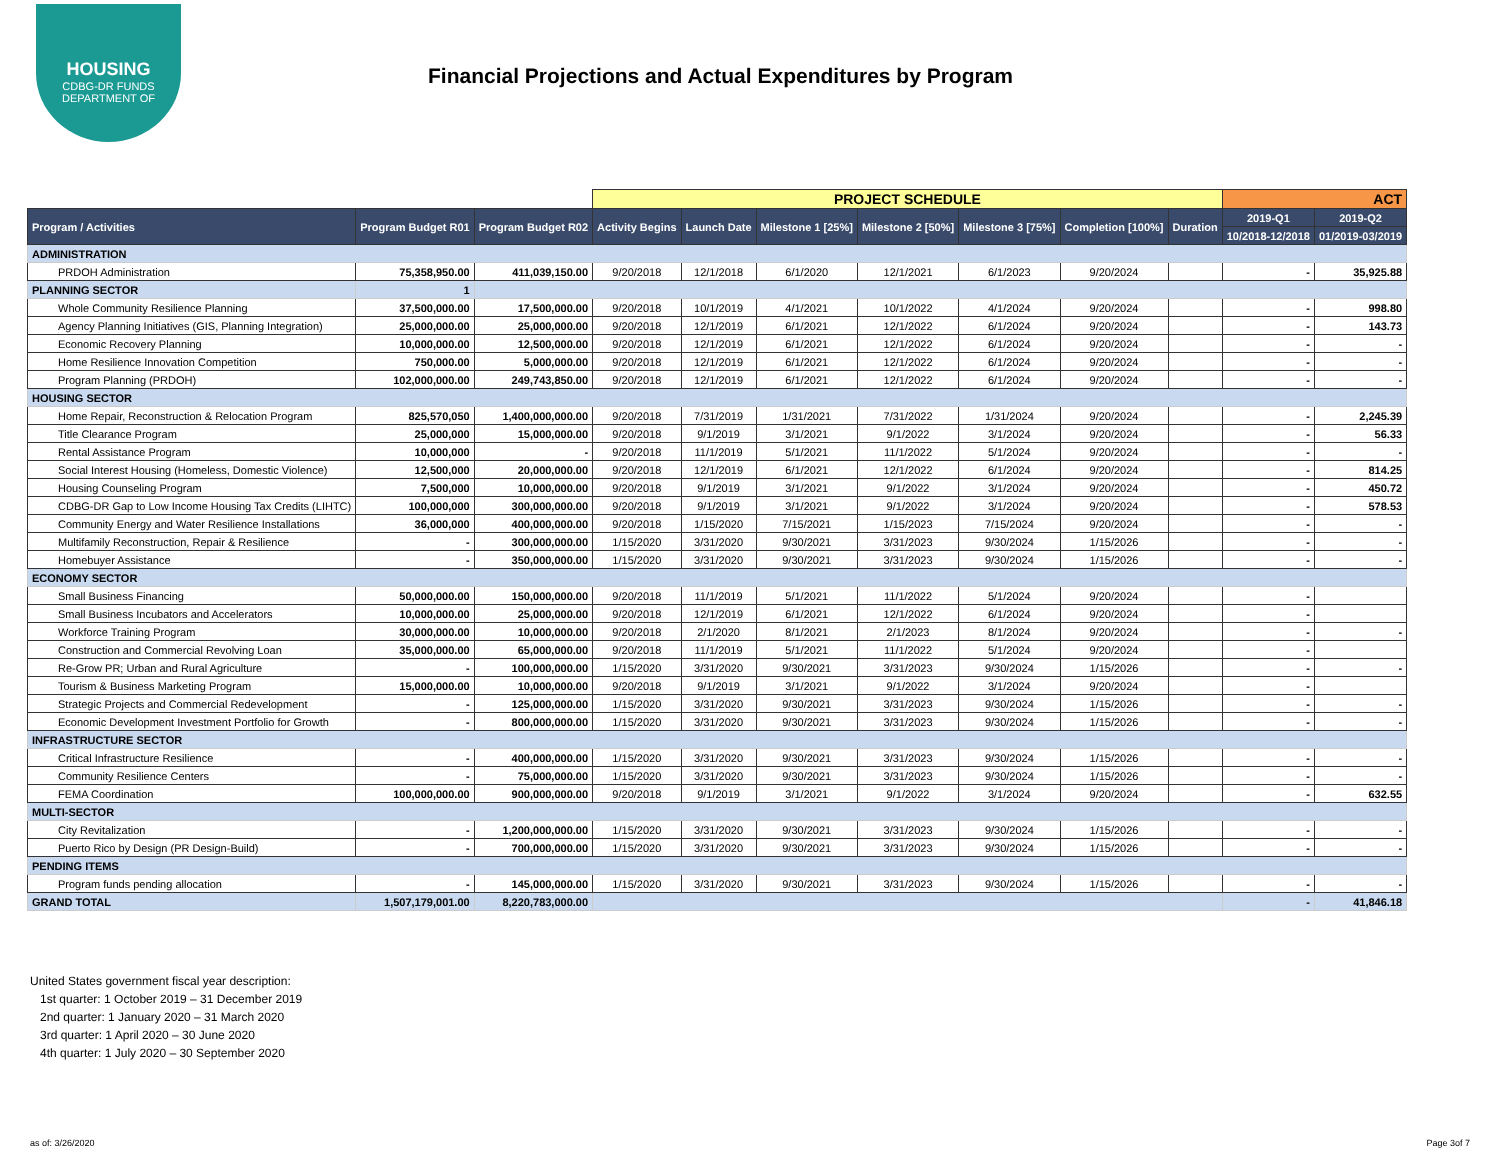HOUSING
CDBG-DR FUNDS
DEPARTMENT OF
Financial Projections and Actual Expenditures by Program
| | | | PROJECT SCHEDULE | | | | | | | ACT | |
| Program / Activities | Program Budget R01 | Program Budget R02 | Activity Begins | Launch Date | Milestone 1 [25%] | Milestone 2 [50%] | Milestone 3 [75%] | Completion [100%] | Duration | 2019-Q1 | 2019-Q2 |
| | | | | | | | | | | 10/2018-12/2018 | 01/2019-03/2019 |
| ADMINISTRATION | | | | | | | | | | | |
| PRDOH Administration | 75,358,950.00 | 411,039,150.00 | 9/20/2018 | 12/1/2018 | 6/1/2020 | 12/1/2021 | 6/1/2023 | 9/20/2024 | | - | 35,925.88 |
| PLANNING SECTOR | 1 | | | | | | | | | | |
| Whole Community Resilience Planning | 37,500,000.00 | 17,500,000.00 | 9/20/2018 | 10/1/2019 | 4/1/2021 | 10/1/2022 | 4/1/2024 | 9/20/2024 | | - | 998.80 |
| Agency Planning Initiatives (GIS, Planning Integration) | 25,000,000.00 | 25,000,000.00 | 9/20/2018 | 12/1/2019 | 6/1/2021 | 12/1/2022 | 6/1/2024 | 9/20/2024 | | - | 143.73 |
| Economic Recovery Planning | 10,000,000.00 | 12,500,000.00 | 9/20/2018 | 12/1/2019 | 6/1/2021 | 12/1/2022 | 6/1/2024 | 9/20/2024 | | - | - |
| Home Resilience Innovation Competition | 750,000.00 | 5,000,000.00 | 9/20/2018 | 12/1/2019 | 6/1/2021 | 12/1/2022 | 6/1/2024 | 9/20/2024 | | - | - |
| Program Planning (PRDOH) | 102,000,000.00 | 249,743,850.00 | 9/20/2018 | 12/1/2019 | 6/1/2021 | 12/1/2022 | 6/1/2024 | 9/20/2024 | | - | - |
| HOUSING SECTOR | | | | | | | | | | | |
| Home Repair, Reconstruction & Relocation Program | 825,570,050 | 1,400,000,000.00 | 9/20/2018 | 7/31/2019 | 1/31/2021 | 7/31/2022 | 1/31/2024 | 9/20/2024 | | - | 2,245.39 |
| Title Clearance Program | 25,000,000 | 15,000,000.00 | 9/20/2018 | 9/1/2019 | 3/1/2021 | 9/1/2022 | 3/1/2024 | 9/20/2024 | | - | 56.33 |
| Rental Assistance Program | 10,000,000 | - | 9/20/2018 | 11/1/2019 | 5/1/2021 | 11/1/2022 | 5/1/2024 | 9/20/2024 | | - | - |
| Social Interest Housing (Homeless, Domestic Violence) | 12,500,000 | 20,000,000.00 | 9/20/2018 | 12/1/2019 | 6/1/2021 | 12/1/2022 | 6/1/2024 | 9/20/2024 | | - | 814.25 |
| Housing Counseling Program | 7,500,000 | 10,000,000.00 | 9/20/2018 | 9/1/2019 | 3/1/2021 | 9/1/2022 | 3/1/2024 | 9/20/2024 | | - | 450.72 |
| CDBG-DR Gap to Low Income Housing Tax Credits (LIHTC) | 100,000,000 | 300,000,000.00 | 9/20/2018 | 9/1/2019 | 3/1/2021 | 9/1/2022 | 3/1/2024 | 9/20/2024 | | - | 578.53 |
| Community Energy and Water Resilience Installations | 36,000,000 | 400,000,000.00 | 9/20/2018 | 1/15/2020 | 7/15/2021 | 1/15/2023 | 7/15/2024 | 9/20/2024 | | - | - |
| Multifamily Reconstruction, Repair & Resilience | - | 300,000,000.00 | 1/15/2020 | 3/31/2020 | 9/30/2021 | 3/31/2023 | 9/30/2024 | 1/15/2026 | | - | - |
| Homebuyer Assistance | - | 350,000,000.00 | 1/15/2020 | 3/31/2020 | 9/30/2021 | 3/31/2023 | 9/30/2024 | 1/15/2026 | | - | - |
| ECONOMY SECTOR | | | | | | | | | | | |
| Small Business Financing | 50,000,000.00 | 150,000,000.00 | 9/20/2018 | 11/1/2019 | 5/1/2021 | 11/1/2022 | 5/1/2024 | 9/20/2024 | | - | |
| Small Business Incubators and Accelerators | 10,000,000.00 | 25,000,000.00 | 9/20/2018 | 12/1/2019 | 6/1/2021 | 12/1/2022 | 6/1/2024 | 9/20/2024 | | - | |
| Workforce Training Program | 30,000,000.00 | 10,000,000.00 | 9/20/2018 | 2/1/2020 | 8/1/2021 | 2/1/2023 | 8/1/2024 | 9/20/2024 | | - | - |
| Construction and Commercial Revolving Loan | 35,000,000.00 | 65,000,000.00 | 9/20/2018 | 11/1/2019 | 5/1/2021 | 11/1/2022 | 5/1/2024 | 9/20/2024 | | - | |
| Re-Grow PR; Urban and Rural Agriculture | - | 100,000,000.00 | 1/15/2020 | 3/31/2020 | 9/30/2021 | 3/31/2023 | 9/30/2024 | 1/15/2026 | | - | - |
| Tourism & Business Marketing Program | 15,000,000.00 | 10,000,000.00 | 9/20/2018 | 9/1/2019 | 3/1/2021 | 9/1/2022 | 3/1/2024 | 9/20/2024 | | - | |
| Strategic Projects and Commercial Redevelopment | - | 125,000,000.00 | 1/15/2020 | 3/31/2020 | 9/30/2021 | 3/31/2023 | 9/30/2024 | 1/15/2026 | | - | - |
| Economic Development Investment Portfolio for Growth | - | 800,000,000.00 | 1/15/2020 | 3/31/2020 | 9/30/2021 | 3/31/2023 | 9/30/2024 | 1/15/2026 | | - | - |
| INFRASTRUCTURE SECTOR | | | | | | | | | | | |
| Critical Infrastructure Resilience | - | 400,000,000.00 | 1/15/2020 | 3/31/2020 | 9/30/2021 | 3/31/2023 | 9/30/2024 | 1/15/2026 | | - | - |
| Community Resilience Centers | - | 75,000,000.00 | 1/15/2020 | 3/31/2020 | 9/30/2021 | 3/31/2023 | 9/30/2024 | 1/15/2026 | | - | - |
| FEMA Coordination | 100,000,000.00 | 900,000,000.00 | 9/20/2018 | 9/1/2019 | 3/1/2021 | 9/1/2022 | 3/1/2024 | 9/20/2024 | | - | 632.55 |
| MULTI-SECTOR | | | | | | | | | | | |
| City Revitalization | - | 1,200,000,000.00 | 1/15/2020 | 3/31/2020 | 9/30/2021 | 3/31/2023 | 9/30/2024 | 1/15/2026 | | - | - |
| Puerto Rico by Design (PR Design-Build) | - | 700,000,000.00 | 1/15/2020 | 3/31/2020 | 9/30/2021 | 3/31/2023 | 9/30/2024 | 1/15/2026 | | - | - |
| PENDING ITEMS | | | | | | | | | | | |
| Program funds pending allocation | - | 145,000,000.00 | 1/15/2020 | 3/31/2020 | 9/30/2021 | 3/31/2023 | 9/30/2024 | 1/15/2026 | | - | - |
| GRAND TOTAL | 1,507,179,001.00 | 8,220,783,000.00 | | | | | | | | - | 41,846.18 |
United States government fiscal year description:
1st quarter: 1 October 2019 – 31 December 2019
2nd quarter: 1 January 2020 – 31 March 2020
3rd quarter: 1 April 2020 – 30 June 2020
4th quarter: 1 July 2020 – 30 September 2020
as of: 3/26/2020 Page 3of 7